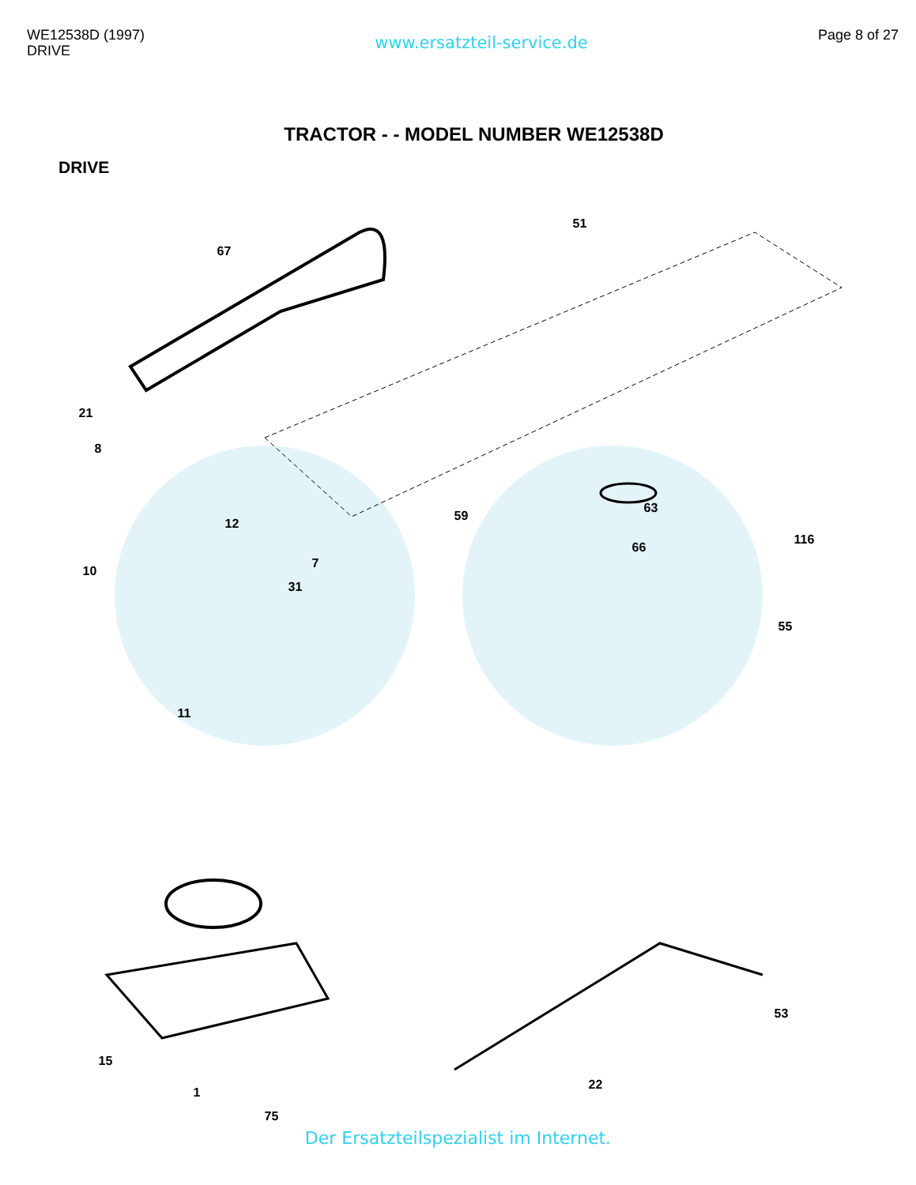WE12538D (1997)
DRIVE
www.ersatzteil-service.de
Page 8 of 27
TRACTOR - - MODEL NUMBER WE12538D
DRIVE
67
51
63
21
8
10
12
31
7
59
66
116
55
11
15
1
75
22
53
Der Ersatzteilspezialist im Internet.